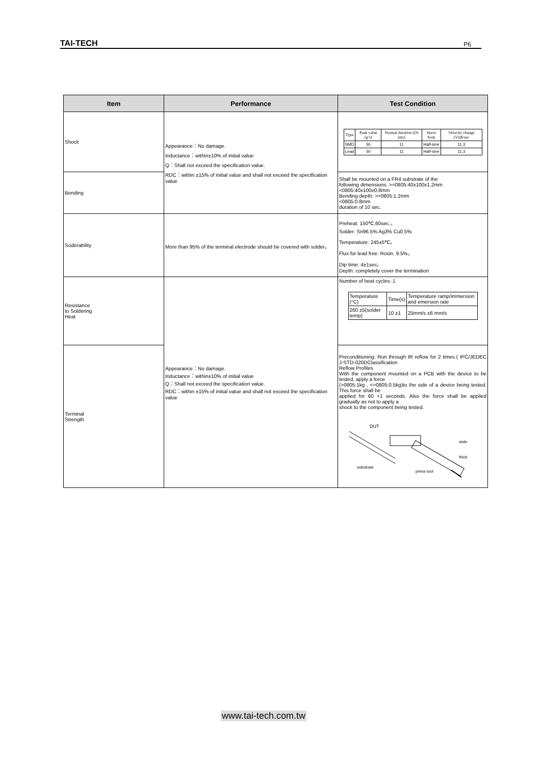TAI-TECH P6
| Item | Performance | Test Condition |
| --- | --- | --- |
| Shock | Appearance：No damage. Inductance：within±10% of initial value Q：Shall not exceed the specification value. RDC：within ±15% of initial value and shall not exceed the specification value | / Type / Peak value (g’s) / Normal duration (D) (ms) / Wave form / Velocity change (Vi)ft/sec / / SMD / 50 / 11 / Half-sine / 11.3 / / Lead / 50 / 11 / Half-sine / 11.3 / |
| Bending | | Shall be mounted on a FR4 substrate of the following dimensions: >=0805:40x100x1.2mm <0805:40x100x0.8mm Bending depth: >=0805:1.2mm <0805:0.8mm duration of 10 sec. |
| Soderability | More than 95% of the terminal electrode should be covered with solder。 | Preheat: 150℃,60sec.。 Solder: Sn96.5% Ag3% Cu0.5% Temperature: 245±5℃。 Flux for lead free: Rosin. 9.5%。 Dip time: 4±1sec。 Depth: completely cover the termination |
| Resistance to Soldering Heat | Appearance：No damage. Inductance：within±10% of initial value Q：Shall not exceed the specification value. RDC：within ±15% of initial value and shall not exceed the specification value | Number of heat cycles: 1 / Temperature (°C) / Time(s) / Temperature ramp/immersion and emersion rate / / 260 ±5(solder temp) / 10 ±1 / 25mm/s ±6 mm/s / |
| Terminal Strength | | Preconditioning: Run through IR reflow for 2 times.( IPC/JEDEC J-STD-020DClassification Reflow Profiles With the component mounted on a PCB with the device to be tested, apply a force (>0805:1kg , <=0805:0.5kg)to the side of a device being tested. This force shall be applied for 60 +1 seconds. Also the force shall be applied gradually as not to apply a shock to the component being tested. DUT substrate press tool wide thick |
www.tai-tech.com.tw